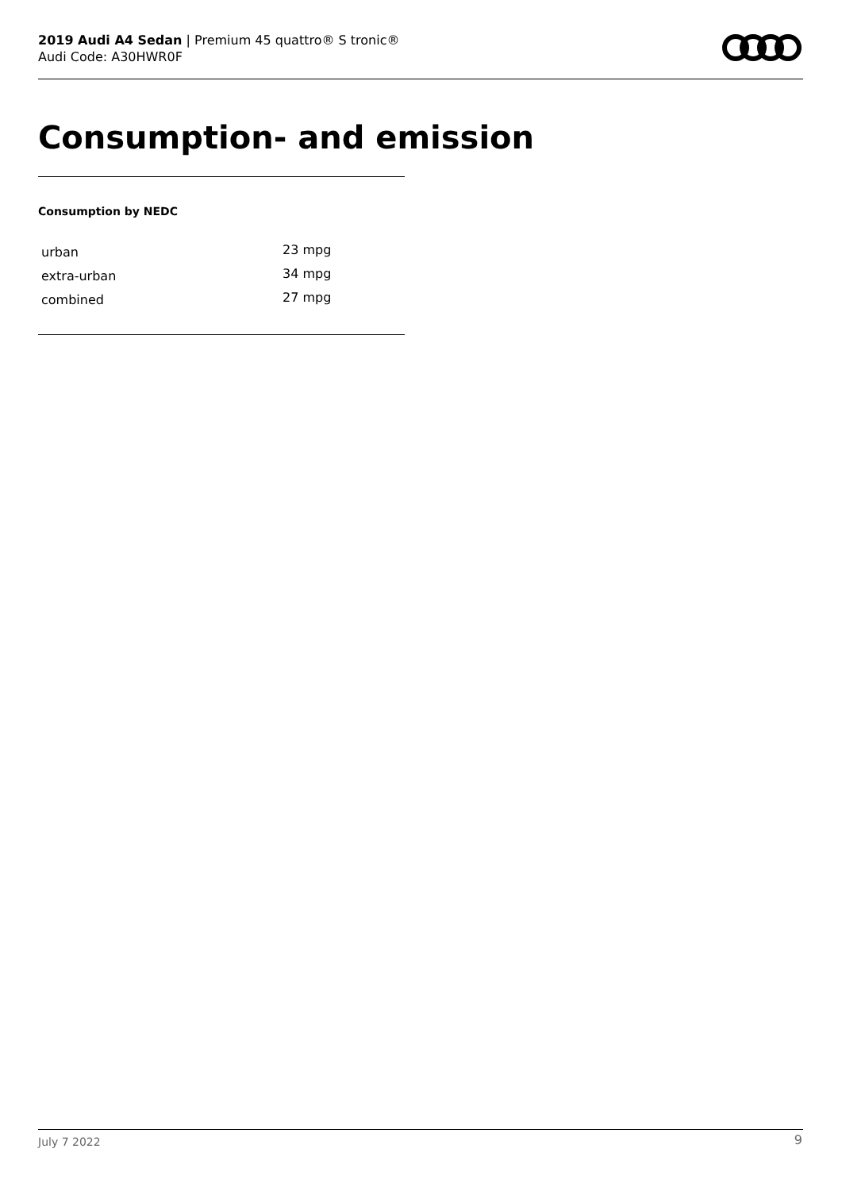2019 Audi A4 Sedan | Premium 45 quattro® S tronic®
Audi Code: A30HWR0F
Consumption- and emission
Consumption by NEDC
| urban | 23 mpg |
| extra-urban | 34 mpg |
| combined | 27 mpg |
July 7 2022 9